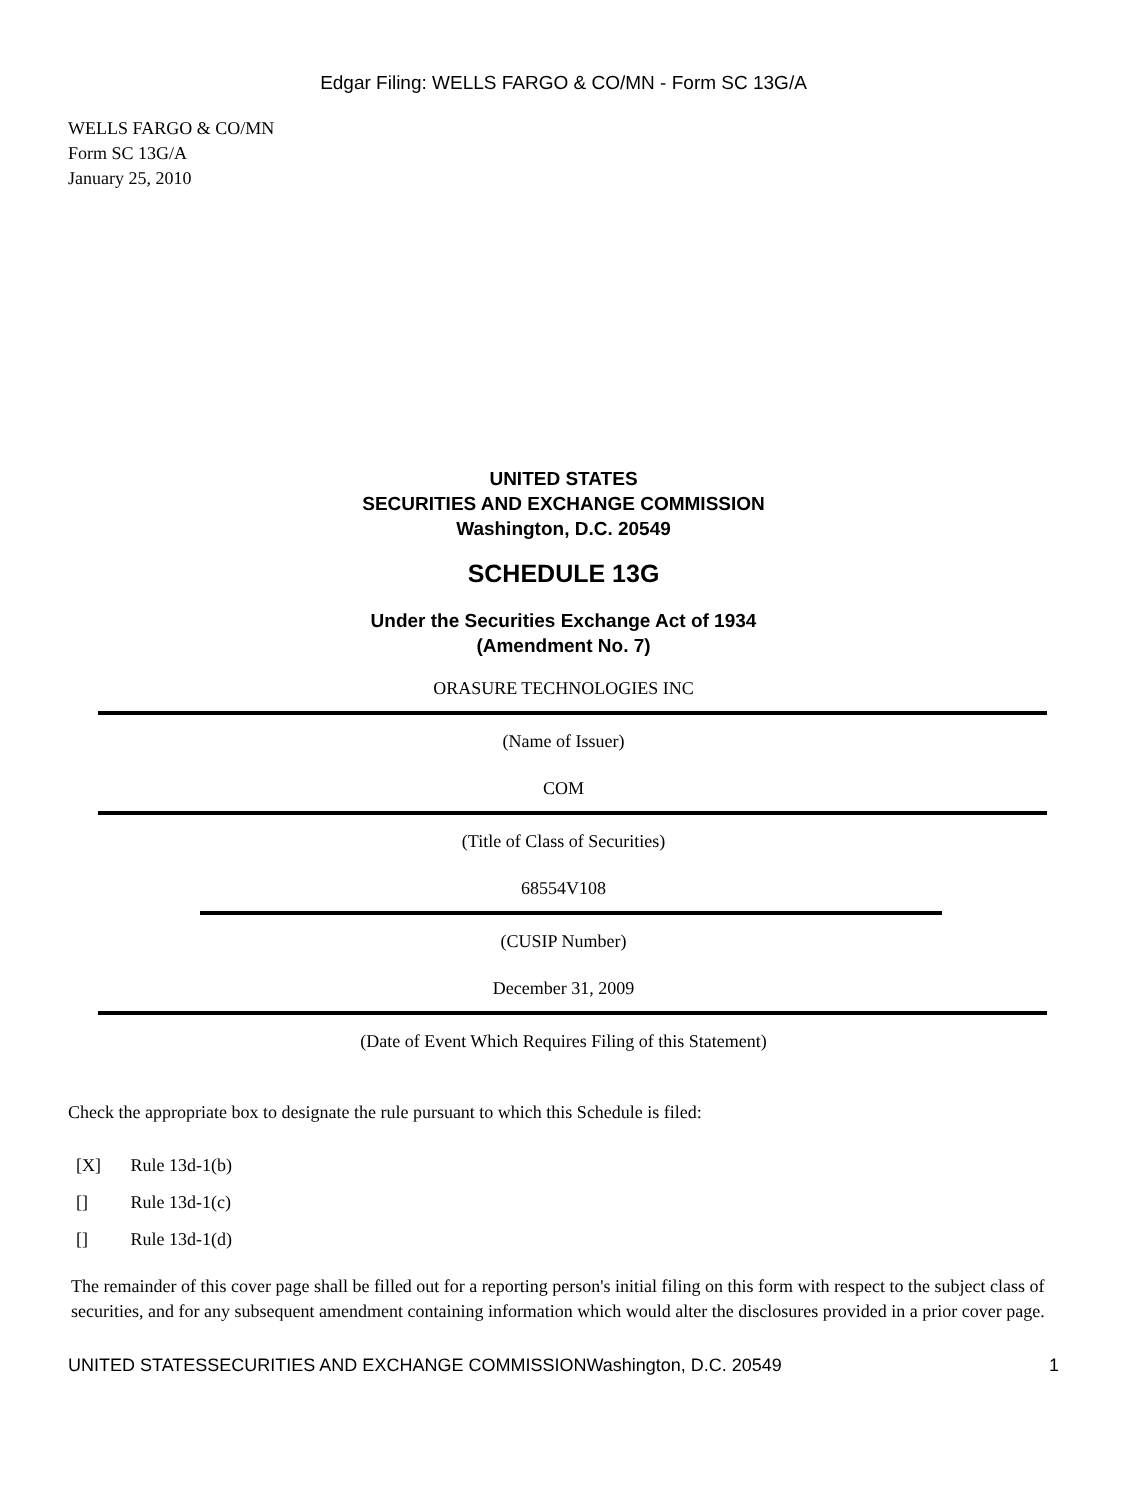Edgar Filing: WELLS FARGO & CO/MN - Form SC 13G/A
WELLS FARGO & CO/MN
Form SC 13G/A
January 25, 2010
UNITED STATES
SECURITIES AND EXCHANGE COMMISSION
Washington, D.C. 20549
SCHEDULE 13G
Under the Securities Exchange Act of 1934
(Amendment No. 7)
ORASURE TECHNOLOGIES INC
(Name of Issuer)
COM
(Title of Class of Securities)
68554V108
(CUSIP Number)
December 31, 2009
(Date of Event Which Requires Filing of this Statement)
Check the appropriate box to designate the rule pursuant to which this Schedule is filed:
[X] Rule 13d-1(b)
[] Rule 13d-1(c)
[] Rule 13d-1(d)
The remainder of this cover page shall be filled out for a reporting person's initial filing on this form with respect to the subject class of securities, and for any subsequent amendment containing information which would alter the disclosures provided in a prior cover page.
UNITED STATESSECURITIES AND EXCHANGE COMMISSIONWashington, D.C. 20549 1